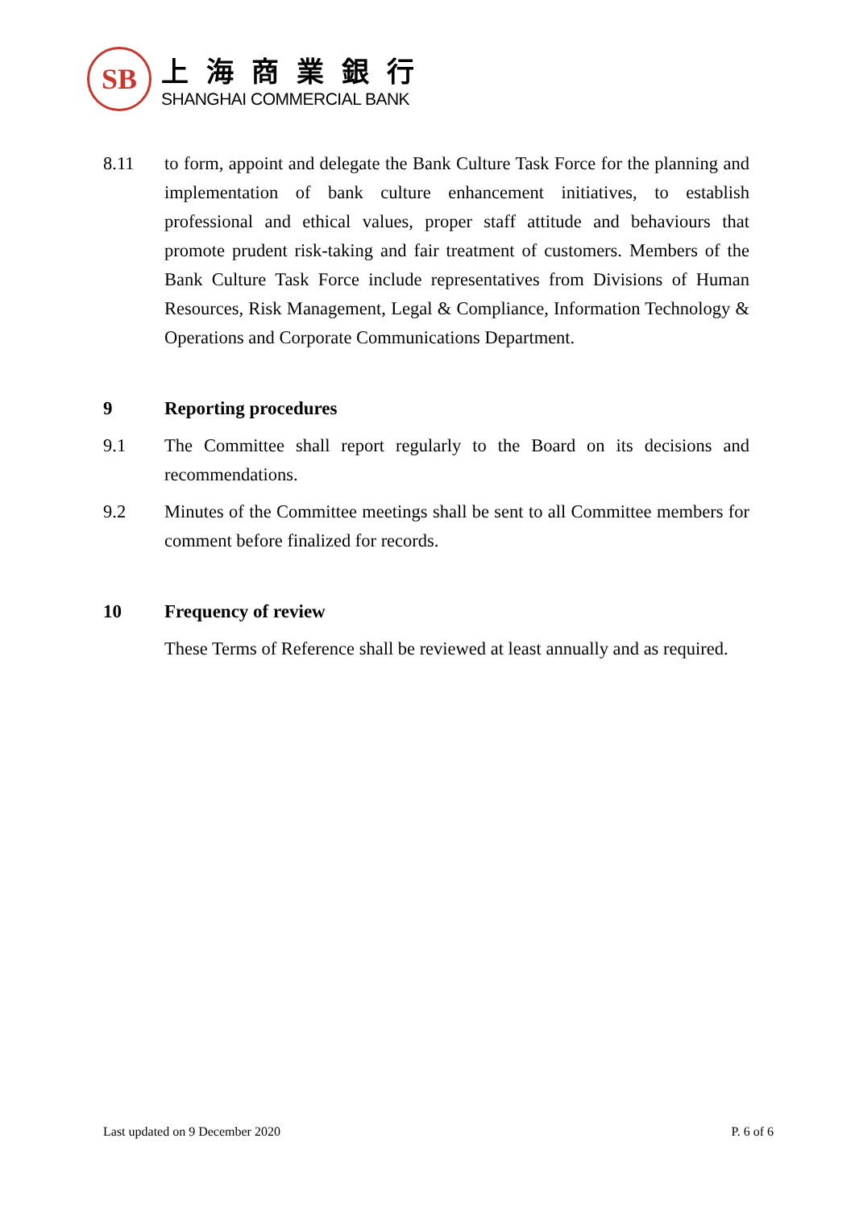SB
上海商業銀行
SHANGHAI COMMERCIAL BANK
8.11 to form, appoint and delegate the Bank Culture Task Force for the planning and implementation of bank culture enhancement initiatives, to establish professional and ethical values, proper staff attitude and behaviours that promote prudent risk-taking and fair treatment of customers. Members of the Bank Culture Task Force include representatives from Divisions of Human Resources, Risk Management, Legal & Compliance, Information Technology & Operations and Corporate Communications Department.
9 Reporting procedures
9.1 The Committee shall report regularly to the Board on its decisions and recommendations.
9.2 Minutes of the Committee meetings shall be sent to all Committee members for comment before finalized for records.
10 Frequency of review
These Terms of Reference shall be reviewed at least annually and as required.
Last updated on 9 December 2020 P. 6 of 6